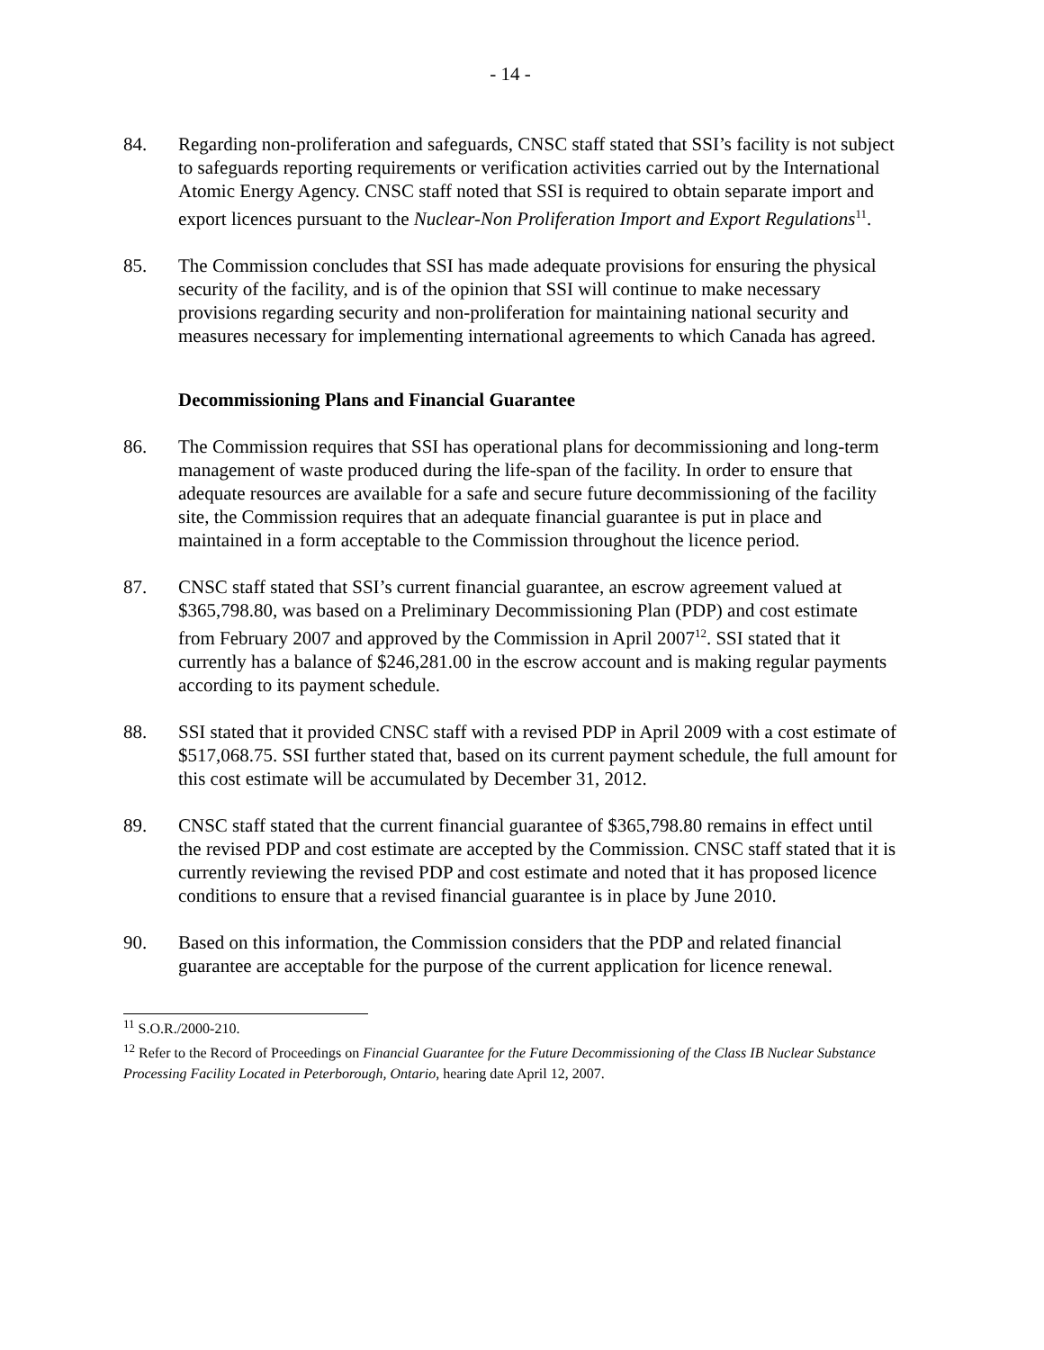- 14 -
84. Regarding non-proliferation and safeguards, CNSC staff stated that SSI’s facility is not subject to safeguards reporting requirements or verification activities carried out by the International Atomic Energy Agency. CNSC staff noted that SSI is required to obtain separate import and export licences pursuant to the Nuclear-Non Proliferation Import and Export Regulations<sup>11</sup>.
85. The Commission concludes that SSI has made adequate provisions for ensuring the physical security of the facility, and is of the opinion that SSI will continue to make necessary provisions regarding security and non-proliferation for maintaining national security and measures necessary for implementing international agreements to which Canada has agreed.
Decommissioning Plans and Financial Guarantee
86. The Commission requires that SSI has operational plans for decommissioning and long-term management of waste produced during the life-span of the facility. In order to ensure that adequate resources are available for a safe and secure future decommissioning of the facility site, the Commission requires that an adequate financial guarantee is put in place and maintained in a form acceptable to the Commission throughout the licence period.
87. CNSC staff stated that SSI’s current financial guarantee, an escrow agreement valued at $365,798.80, was based on a Preliminary Decommissioning Plan (PDP) and cost estimate from February 2007 and approved by the Commission in April 2007<sup>12</sup>. SSI stated that it currently has a balance of $246,281.00 in the escrow account and is making regular payments according to its payment schedule.
88. SSI stated that it provided CNSC staff with a revised PDP in April 2009 with a cost estimate of $517,068.75. SSI further stated that, based on its current payment schedule, the full amount for this cost estimate will be accumulated by December 31, 2012.
89. CNSC staff stated that the current financial guarantee of $365,798.80 remains in effect until the revised PDP and cost estimate are accepted by the Commission. CNSC staff stated that it is currently reviewing the revised PDP and cost estimate and noted that it has proposed licence conditions to ensure that a revised financial guarantee is in place by June 2010.
90. Based on this information, the Commission considers that the PDP and related financial guarantee are acceptable for the purpose of the current application for licence renewal.
<sup>11</sup> S.O.R./2000-210.
<sup>12</sup> Refer to the Record of Proceedings on Financial Guarantee for the Future Decommissioning of the Class IB Nuclear Substance Processing Facility Located in Peterborough, Ontario, hearing date April 12, 2007.